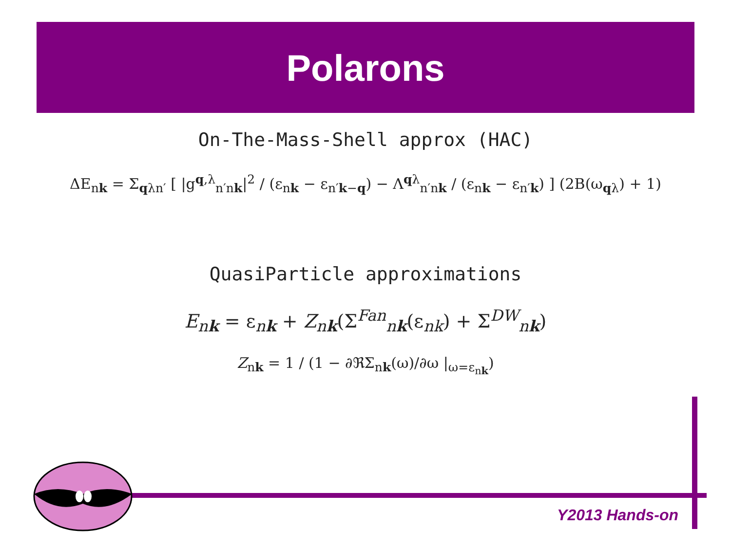Polarons
On-The-Mass-Shell approx (HAC)
ΔE<sub>nk</sub> = Σ<sub>qλn′</sub> [ |g<sup>q,λ</sup><sub>n′nk</sub>|<sup>2</sup> / (ε<sub>nk</sub> − ε<sub>n′k−q</sub>) − Λ<sup>qλ</sup><sub>n′nk</sub> / (ε<sub>nk</sub> − ε<sub>n′k</sub>) ] (2B(ω<sub>qλ</sub>) + 1)
QuasiParticle approximations
E<sub>nk</sub> = ε<sub>nk</sub> + Z<sub>nk</sub>(Σ<sup>Fan</sup><sub>nk</sub>(ε<sub>nk</sub>) + Σ<sup>DW</sup><sub>nk</sub>)
Z<sub>nk</sub> = 1 / (1 − ∂ℜΣ<sub>nk</sub>(ω)/∂ω |<sub>ω=ε<sub>nk</sub></sub>)
Y2013 Hands-on